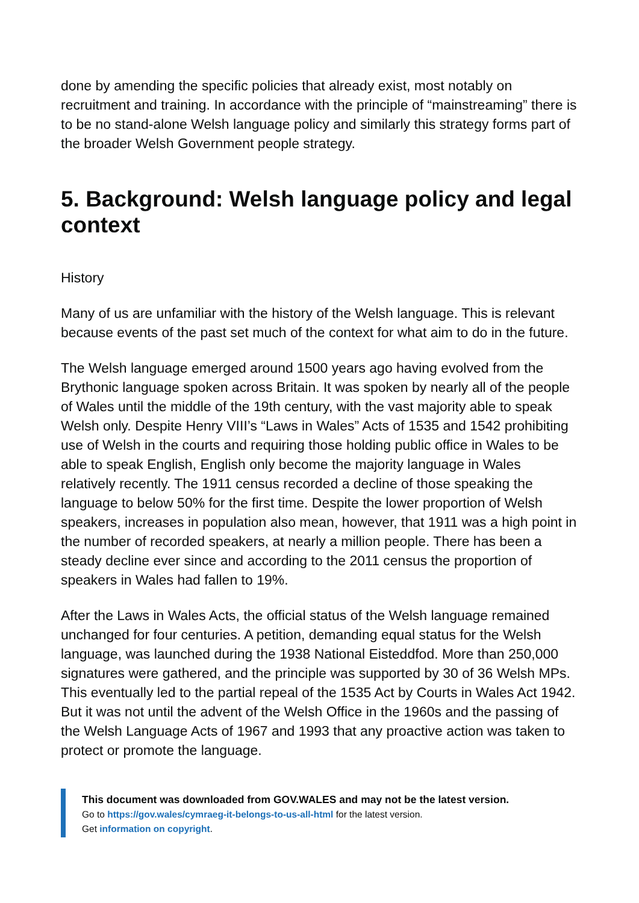done by amending the specific policies that already exist, most notably on recruitment and training. In accordance with the principle of “mainstreaming” there is to be no stand-alone Welsh language policy and similarly this strategy forms part of the broader Welsh Government people strategy.
5. Background: Welsh language policy and legal context
History
Many of us are unfamiliar with the history of the Welsh language. This is relevant because events of the past set much of the context for what aim to do in the future.
The Welsh language emerged around 1500 years ago having evolved from the Brythonic language spoken across Britain. It was spoken by nearly all of the people of Wales until the middle of the 19th century, with the vast majority able to speak Welsh only. Despite Henry VIII’s “Laws in Wales” Acts of 1535 and 1542 prohibiting use of Welsh in the courts and requiring those holding public office in Wales to be able to speak English, English only become the majority language in Wales relatively recently. The 1911 census recorded a decline of those speaking the language to below 50% for the first time. Despite the lower proportion of Welsh speakers, increases in population also mean, however, that 1911 was a high point in the number of recorded speakers, at nearly a million people. There has been a steady decline ever since and according to the 2011 census the proportion of speakers in Wales had fallen to 19%.
After the Laws in Wales Acts, the official status of the Welsh language remained unchanged for four centuries. A petition, demanding equal status for the Welsh language, was launched during the 1938 National Eisteddfod. More than 250,000 signatures were gathered, and the principle was supported by 30 of 36 Welsh MPs. This eventually led to the partial repeal of the 1535 Act by Courts in Wales Act 1942. But it was not until the advent of the Welsh Office in the 1960s and the passing of the Welsh Language Acts of 1967 and 1993 that any proactive action was taken to protect or promote the language.
This document was downloaded from GOV.WALES and may not be the latest version.
Go to https://gov.wales/cymraeg-it-belongs-to-us-all-html for the latest version.
Get information on copyright.